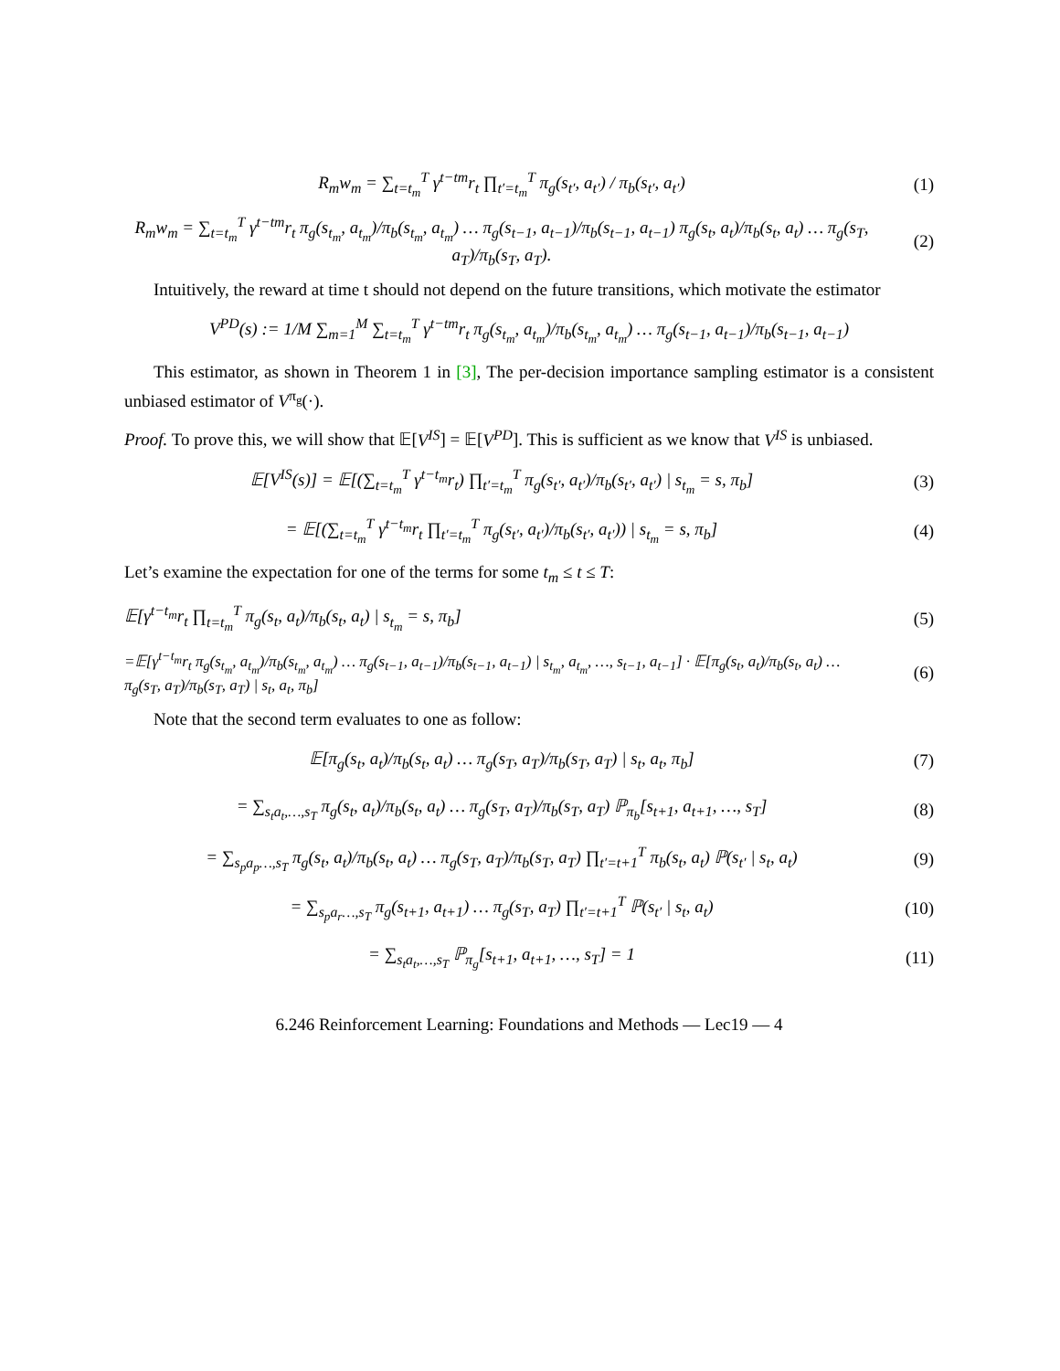R<sub>m</sub>w<sub>m</sub> = ∑<sub>t=t<sub>m</sub></sub><sup>T</sup> γ<sup>t−tm</sup>r<sub>t</sub> ∏<sub>t′=t<sub>m</sub></sub><sup>T</sup> π<sub>g</sub>(s<sub>t′</sub>, a<sub>t′</sub>) / π<sub>b</sub>(s<sub>t′</sub>, a<sub>t′</sub>)
(1)
R<sub>m</sub>w<sub>m</sub> = ∑<sub>t=t<sub>m</sub></sub><sup>T</sup> γ<sup>t−tm</sup>r<sub>t</sub> π<sub>g</sub>(s<sub>t<sub>m</sub></sub>, a<sub>t<sub>m</sub></sub>)/π<sub>b</sub>(s<sub>t<sub>m</sub></sub>, a<sub>t<sub>m</sub></sub>) … π<sub>g</sub>(s<sub>t−1</sub>, a<sub>t−1</sub>)/π<sub>b</sub>(s<sub>t−1</sub>, a<sub>t−1</sub>) π<sub>g</sub>(s<sub>t</sub>, a<sub>t</sub>)/π<sub>b</sub>(s<sub>t</sub>, a<sub>t</sub>) … π<sub>g</sub>(s<sub>T</sub>, a<sub>T</sub>)/π<sub>b</sub>(s<sub>T</sub>, a<sub>T</sub>).
(2)
Intuitively, the reward at time t should not depend on the future transitions, which motivate the estimator
V<sup>PD</sup>(s) := 1/M ∑<sub>m=1</sub><sup>M</sup> ∑<sub>t=t<sub>m</sub></sub><sup>T</sup> γ<sup>t−tm</sup>r<sub>t</sub> π<sub>g</sub>(s<sub>t<sub>m</sub></sub>, a<sub>t<sub>m</sub></sub>)/π<sub>b</sub>(s<sub>t<sub>m</sub></sub>, a<sub>t<sub>m</sub></sub>) … π<sub>g</sub>(s<sub>t−1</sub>, a<sub>t−1</sub>)/π<sub>b</sub>(s<sub>t−1</sub>, a<sub>t−1</sub>)
This estimator, as shown in Theorem 1 in [3], The per-decision importance sampling estimator is a consistent unbiased estimator of V<sup>π<sub>g</sub></sup>(·).
Proof. To prove this, we will show that 𝔼[V<sup>IS</sup>] = 𝔼[V<sup>PD</sup>]. This is sufficient as we know that V<sup>IS</sup> is unbiased.
𝔼[V<sup>IS</sup>(s)] = 𝔼[(∑<sub>t=t<sub>m</sub></sub><sup>T</sup> γ<sup>t−t<sub>m</sub></sup>r<sub>t</sub>) ∏<sub>t′=t<sub>m</sub></sub><sup>T</sup> π<sub>g</sub>(s<sub>t′</sub>, a<sub>t′</sub>)/π<sub>b</sub>(s<sub>t′</sub>, a<sub>t′</sub>) | s<sub>t<sub>m</sub></sub> = s, π<sub>b</sub>]
(3)
= 𝔼[(∑<sub>t=t<sub>m</sub></sub><sup>T</sup> γ<sup>t−t<sub>m</sub></sup>r<sub>t</sub> ∏<sub>t′=t<sub>m</sub></sub><sup>T</sup> π<sub>g</sub>(s<sub>t′</sub>, a<sub>t′</sub>)/π<sub>b</sub>(s<sub>t′</sub>, a<sub>t′</sub>)) | s<sub>t<sub>m</sub></sub> = s, π<sub>b</sub>]
(4)
Let’s examine the expectation for one of the terms for some t<sub>m</sub> ≤ t ≤ T:
𝔼[γ<sup>t−t<sub>m</sub></sup>r<sub>t</sub> ∏<sub>t=t<sub>m</sub></sub><sup>T</sup> π<sub>g</sub>(s<sub>t</sub>, a<sub>t</sub>)/π<sub>b</sub>(s<sub>t</sub>, a<sub>t</sub>) | s<sub>t<sub>m</sub></sub> = s, π<sub>b</sub>]
(5)
=𝔼[γ<sup>t−t<sub>m</sub></sup>r<sub>t</sub> π<sub>g</sub>(s<sub>t<sub>m</sub></sub>, a<sub>t<sub>m</sub></sub>)/π<sub>b</sub>(s<sub>t<sub>m</sub></sub>, a<sub>t<sub>m</sub></sub>) … π<sub>g</sub>(s<sub>t−1</sub>, a<sub>t−1</sub>)/π<sub>b</sub>(s<sub>t−1</sub>, a<sub>t−1</sub>) | s<sub>t<sub>m</sub></sub>, a<sub>t<sub>m</sub></sub>, …, s<sub>t−1</sub>, a<sub>t−1</sub>] · 𝔼[π<sub>g</sub>(s<sub>t</sub>, a<sub>t</sub>)/π<sub>b</sub>(s<sub>t</sub>, a<sub>t</sub>) … π<sub>g</sub>(s<sub>T</sub>, a<sub>T</sub>)/π<sub>b</sub>(s<sub>T</sub>, a<sub>T</sub>) | s<sub>t</sub>, a<sub>t</sub>, π<sub>b</sub>]
(6)
Note that the second term evaluates to one as follow:
𝔼[π<sub>g</sub>(s<sub>t</sub>, a<sub>t</sub>)/π<sub>b</sub>(s<sub>t</sub>, a<sub>t</sub>) … π<sub>g</sub>(s<sub>T</sub>, a<sub>T</sub>)/π<sub>b</sub>(s<sub>T</sub>, a<sub>T</sub>) | s<sub>t</sub>, a<sub>t</sub>, π<sub>b</sub>]
(7)
= ∑<sub>s<sub>t</sub>a<sub>t</sub>,…,s<sub>T</sub></sub> π<sub>g</sub>(s<sub>t</sub>, a<sub>t</sub>)/π<sub>b</sub>(s<sub>t</sub>, a<sub>t</sub>) … π<sub>g</sub>(s<sub>T</sub>, a<sub>T</sub>)/π<sub>b</sub>(s<sub>T</sub>, a<sub>T</sub>) ℙ<sub>π<sub>b</sub></sub>[s<sub>t+1</sub>, a<sub>t+1</sub>, …, s<sub>T</sub>]
(8)
= ∑<sub>s<sub>p</sub>a<sub>p</sub>…,s<sub>T</sub></sub> π<sub>g</sub>(s<sub>t</sub>, a<sub>t</sub>)/π<sub>b</sub>(s<sub>t</sub>, a<sub>t</sub>) … π<sub>g</sub>(s<sub>T</sub>, a<sub>T</sub>)/π<sub>b</sub>(s<sub>T</sub>, a<sub>T</sub>) ∏<sub>t′=t+1</sub><sup>T</sup> π<sub>b</sub>(s<sub>t</sub>, a<sub>t</sub>) ℙ(s<sub>t′</sub> | s<sub>t</sub>, a<sub>t</sub>)
(9)
= ∑<sub>s<sub>p</sub>a<sub>r</sub>…,s<sub>T</sub></sub> π<sub>g</sub>(s<sub>t+1</sub>, a<sub>t+1</sub>) … π<sub>g</sub>(s<sub>T</sub>, a<sub>T</sub>) ∏<sub>t′=t+1</sub><sup>T</sup> ℙ(s<sub>t′</sub> | s<sub>t</sub>, a<sub>t</sub>)
(10)
= ∑<sub>s<sub>t</sub>a<sub>t</sub>,…,s<sub>T</sub></sub> ℙ<sub>π<sub>g</sub></sub>[s<sub>t+1</sub>, a<sub>t+1</sub>, …, s<sub>T</sub>] = 1
(11)
6.246 Reinforcement Learning: Foundations and Methods — Lec19 — 4